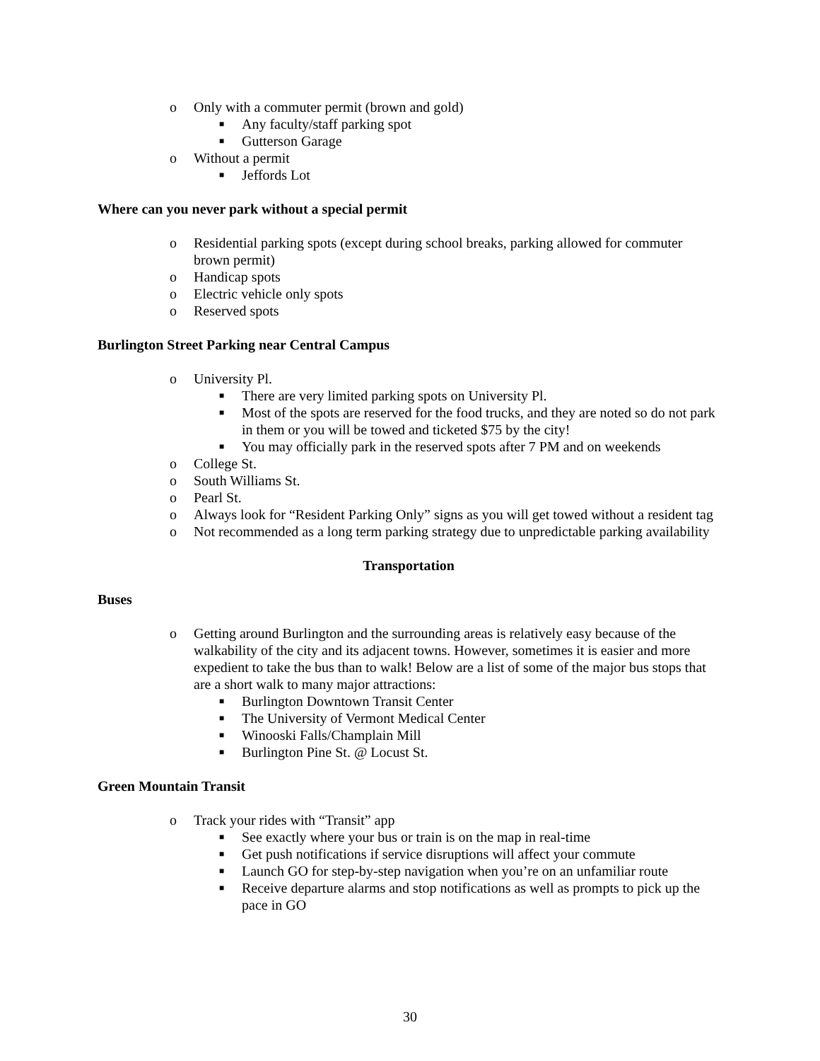o Only with a commuter permit (brown and gold)
■ Any faculty/staff parking spot
■ Gutterson Garage
o Without a permit
■ Jeffords Lot
Where can you never park without a special permit
o Residential parking spots (except during school breaks, parking allowed for commuter brown permit)
o Handicap spots
o Electric vehicle only spots
o Reserved spots
Burlington Street Parking near Central Campus
o University Pl.
■ There are very limited parking spots on University Pl.
■ Most of the spots are reserved for the food trucks, and they are noted so do not park in them or you will be towed and ticketed $75 by the city!
■ You may officially park in the reserved spots after 7 PM and on weekends
o College St.
o South Williams St.
o Pearl St.
o Always look for “Resident Parking Only” signs as you will get towed without a resident tag
o Not recommended as a long term parking strategy due to unpredictable parking availability
Transportation
Buses
o Getting around Burlington and the surrounding areas is relatively easy because of the walkability of the city and its adjacent towns. However, sometimes it is easier and more expedient to take the bus than to walk! Below are a list of some of the major bus stops that are a short walk to many major attractions:
■ Burlington Downtown Transit Center
■ The University of Vermont Medical Center
■ Winooski Falls/Champlain Mill
■ Burlington Pine St. @ Locust St.
Green Mountain Transit
o Track your rides with “Transit” app
■ See exactly where your bus or train is on the map in real-time
■ Get push notifications if service disruptions will affect your commute
■ Launch GO for step-by-step navigation when you’re on an unfamiliar route
■ Receive departure alarms and stop notifications as well as prompts to pick up the pace in GO
30